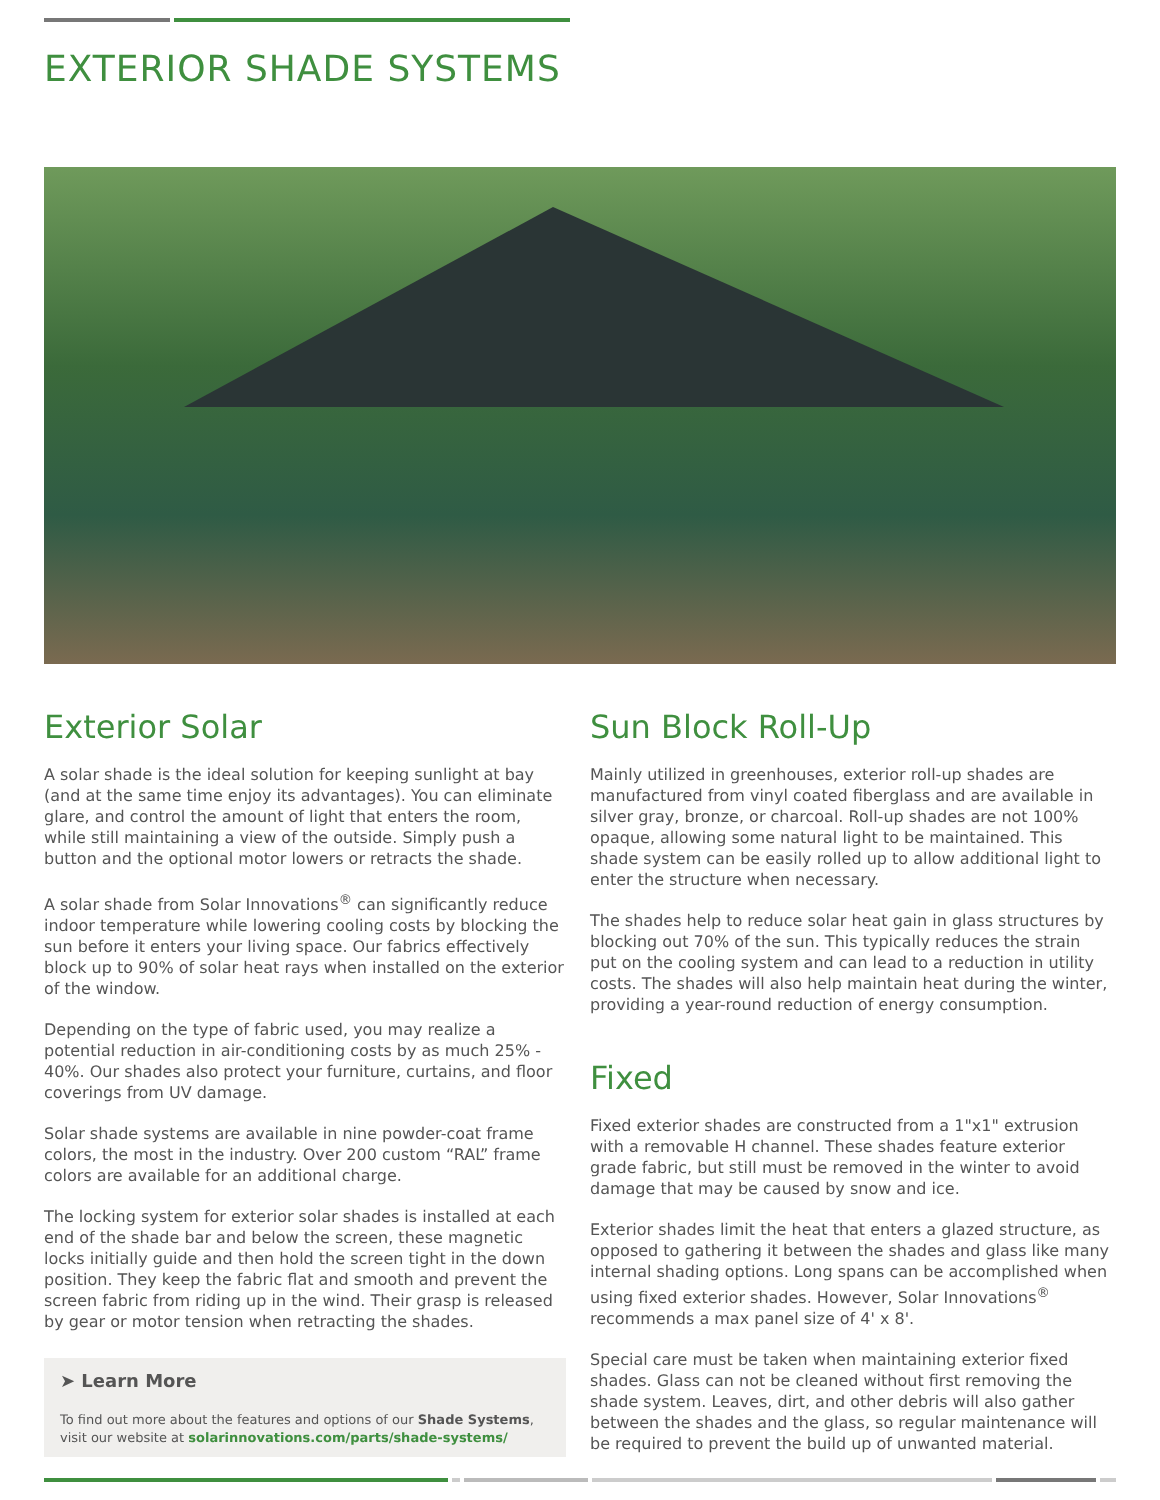EXTERIOR SHADE SYSTEMS
Exterior Solar
A solar shade is the ideal solution for keeping sunlight at bay (and at the same time enjoy its advantages). You can eliminate glare, and control the amount of light that enters the room, while still maintaining a view of the outside. Simply push a button and the optional motor lowers or retracts the shade.
A solar shade from Solar Innovations<sup>®</sup> can significantly reduce indoor temperature while lowering cooling costs by blocking the sun before it enters your living space. Our fabrics effectively block up to 90% of solar heat rays when installed on the exterior of the window.
Depending on the type of fabric used, you may realize a potential reduction in air-conditioning costs by as much 25% - 40%. Our shades also protect your furniture, curtains, and floor coverings from UV damage.
Solar shade systems are available in nine powder-coat frame colors, the most in the industry. Over 200 custom “RAL” frame colors are available for an additional charge.
The locking system for exterior solar shades is installed at each end of the shade bar and below the screen, these magnetic locks initially guide and then hold the screen tight in the down position. They keep the fabric flat and smooth and prevent the screen fabric from riding up in the wind. Their grasp is released by gear or motor tension when retracting the shades.
➤ Learn More
To find out more about the features and options of our Shade Systems, visit our website at solarinnovations.com/parts/shade-systems/
Sun Block Roll-Up
Mainly utilized in greenhouses, exterior roll-up shades are manufactured from vinyl coated fiberglass and are available in silver gray, bronze, or charcoal. Roll-up shades are not 100% opaque, allowing some natural light to be maintained. This shade system can be easily rolled up to allow additional light to enter the structure when necessary.
The shades help to reduce solar heat gain in glass structures by blocking out 70% of the sun. This typically reduces the strain put on the cooling system and can lead to a reduction in utility costs. The shades will also help maintain heat during the winter, providing a year-round reduction of energy consumption.
Fixed
Fixed exterior shades are constructed from a 1"x1" extrusion with a removable H channel. These shades feature exterior grade fabric, but still must be removed in the winter to avoid damage that may be caused by snow and ice.
Exterior shades limit the heat that enters a glazed structure, as opposed to gathering it between the shades and glass like many internal shading options. Long spans can be accomplished when using fixed exterior shades. However, Solar Innovations<sup>®</sup> recommends a max panel size of 4' x 8'.
Special care must be taken when maintaining exterior fixed shades. Glass can not be cleaned without first removing the shade system. Leaves, dirt, and other debris will also gather between the shades and the glass, so regular maintenance will be required to prevent the build up of unwanted material.